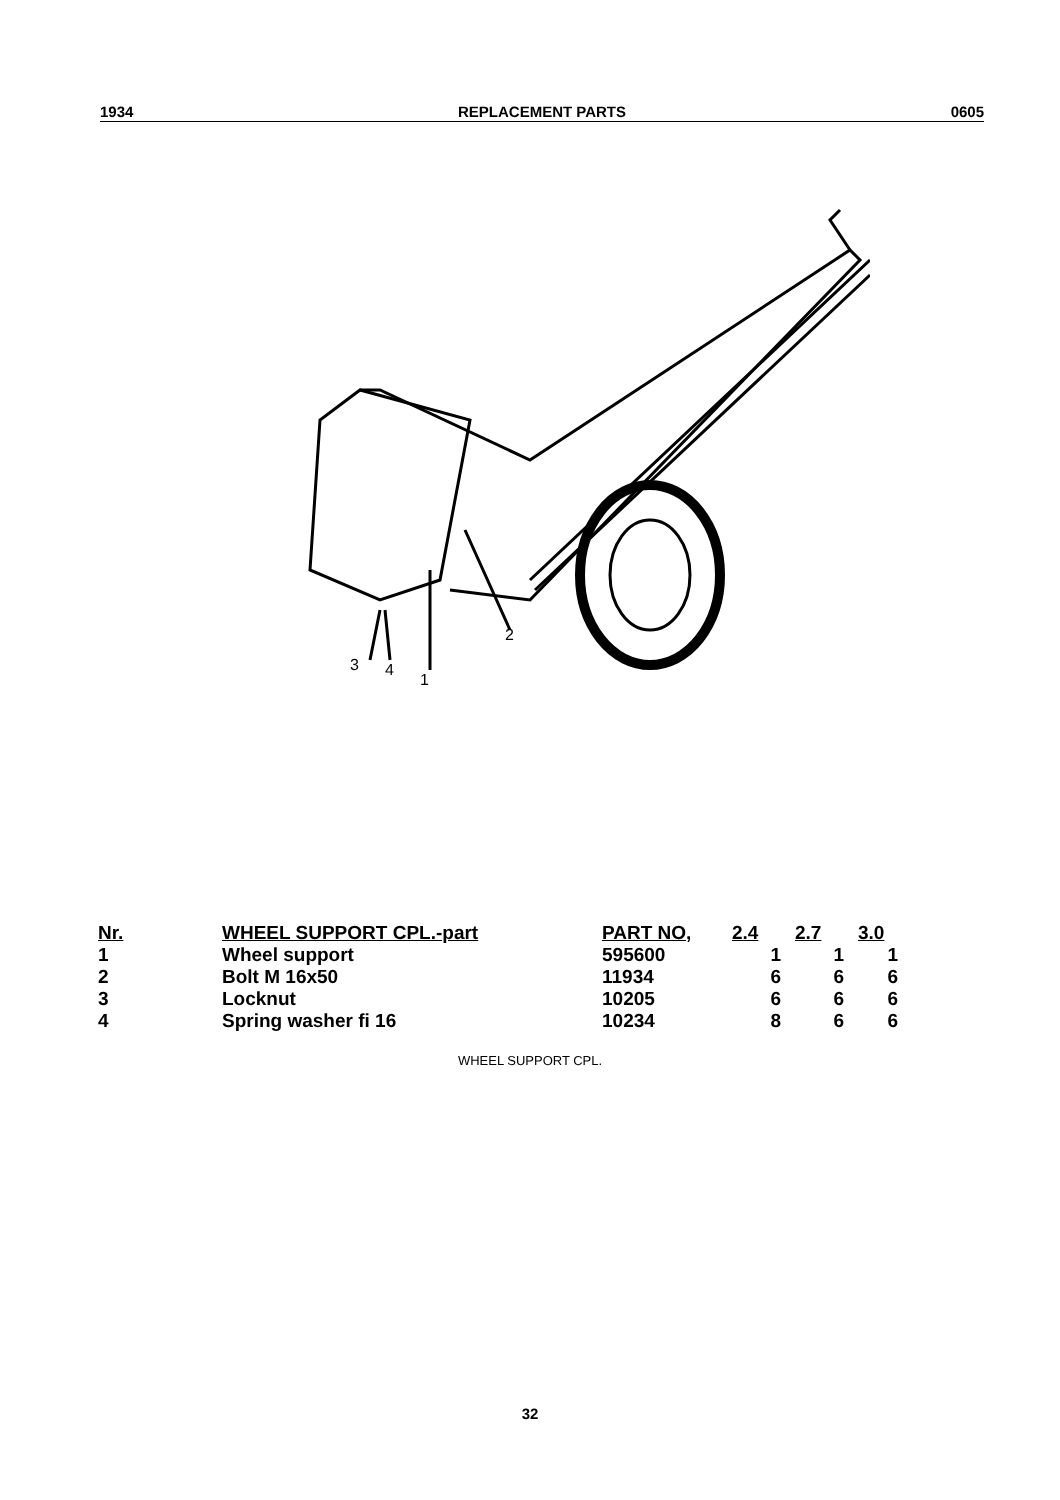1934 REPLACEMENT PARTS 0605
3
4
1
2
| Nr. | WHEEL SUPPORT CPL.-part | PART NO, | 2.4 | 2.7 | 3.0 |
| --- | --- | --- | --- | --- | --- |
| 1 | Wheel support | 595600 | 1 | 1 | 1 |
| 2 | Bolt M 16x50 | 11934 | 6 | 6 | 6 |
| 3 | Locknut | 10205 | 6 | 6 | 6 |
| 4 | Spring washer fi 16 | 10234 | 8 | 6 | 6 |
WHEEL SUPPORT CPL.
32